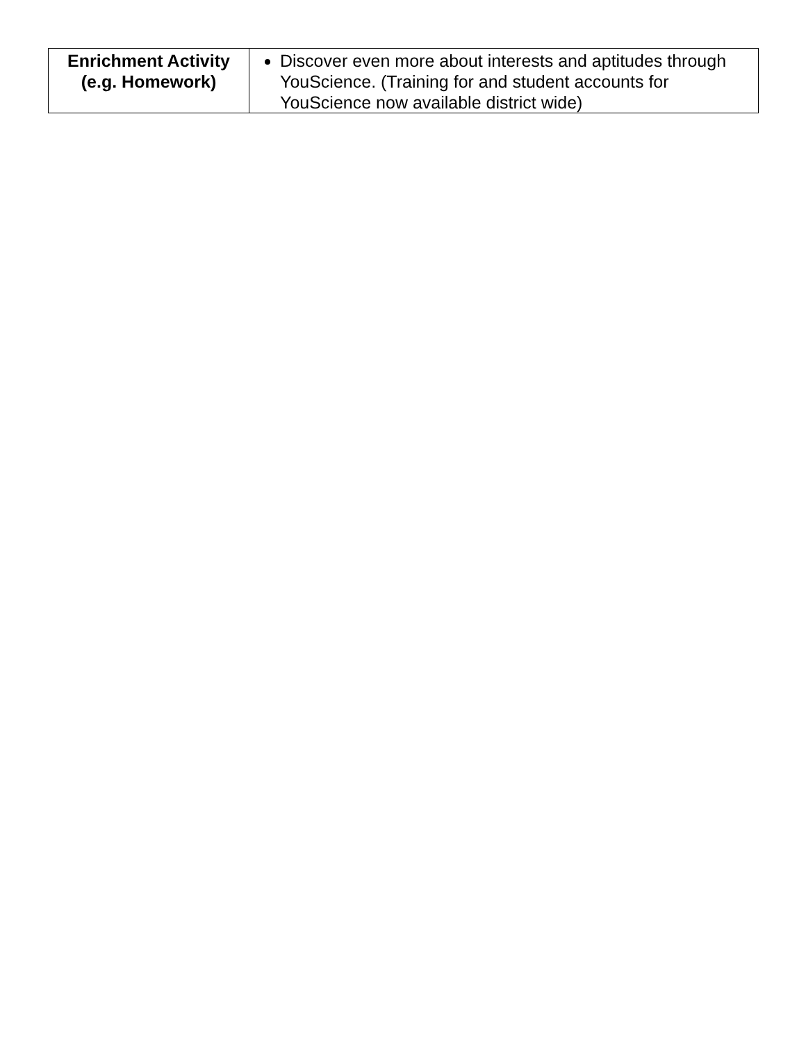| Enrichment Activity (e.g. Homework) | Discover even more about interests and aptitudes through YouScience. (Training for and student accounts for YouScience now available district wide) |